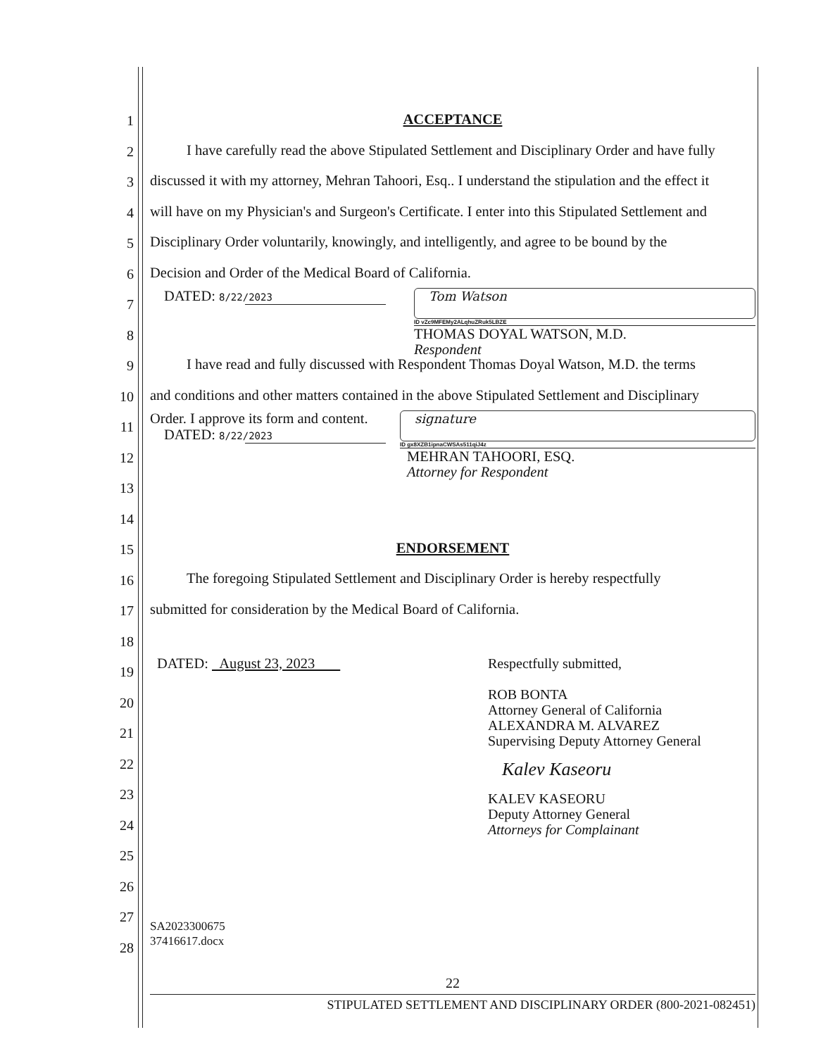1
2
3
4
5
6
7
8
9
10
11
12
13
14
15
16
17
18
19
20
21
22
23
24
25
26
27
28
ACCEPTANCE
I have carefully read the above Stipulated Settlement and Disciplinary Order and have fully
discussed it with my attorney, Mehran Tahoori, Esq.. I understand the stipulation and the effect it
will have on my Physician's and Surgeon's Certificate. I enter into this Stipulated Settlement and
Disciplinary Order voluntarily, knowingly, and intelligently, and agree to be bound by the
Decision and Order of the Medical Board of California.
DATED: 8/22/2023
Tom Watson
ID vZc9MFEMy2ALqhuZRuk5LBZE
THOMAS DOYAL WATSON, M.D.
Respondent
I have read and fully discussed with Respondent Thomas Doyal Watson, M.D. the terms
and conditions and other matters contained in the above Stipulated Settlement and Disciplinary
Order. I approve its form and content.
DATED: 8/22/2023
signature
ID gx8XZB1ipnaCWSAs511qiJ4z
MEHRAN TAHOORI, ESQ.
Attorney for Respondent
ENDORSEMENT
The foregoing Stipulated Settlement and Disciplinary Order is hereby respectfully
submitted for consideration by the Medical Board of California.
DATED: August 23, 2023
Respectfully submitted,
ROB BONTA
Attorney General of California
ALEXANDRA M. ALVAREZ
Supervising Deputy Attorney General
Kalev Kaseoru
KALEV KASEORU
Deputy Attorney General
Attorneys for Complainant
SA2023300675
37416617.docx
22
STIPULATED SETTLEMENT AND DISCIPLINARY ORDER (800-2021-082451)